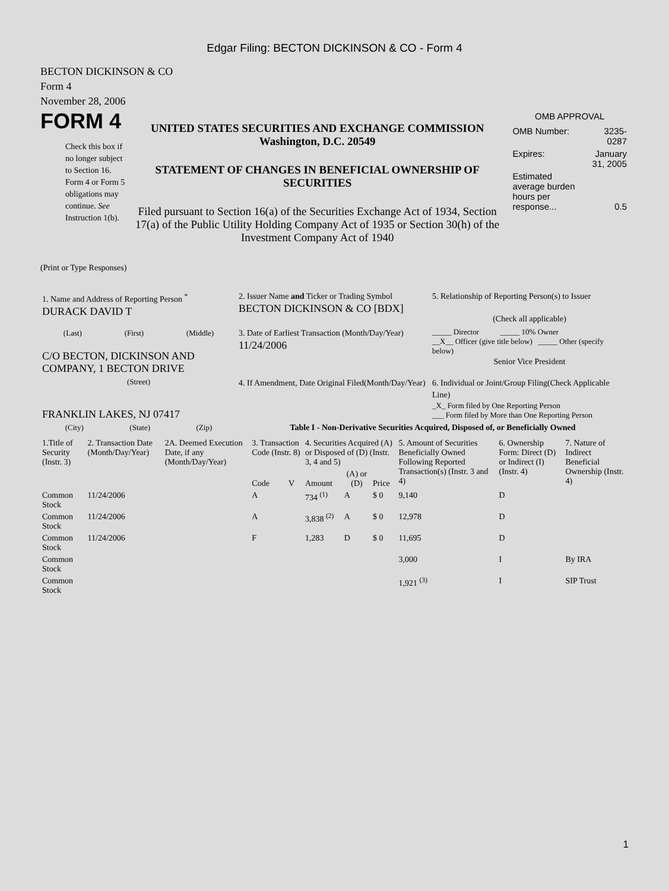Edgar Filing: BECTON DICKINSON & CO - Form 4
BECTON DICKINSON & CO
Form 4
November 28, 2006
FORM 4
Check this box if no longer subject to Section 16. Form 4 or Form 5 obligations may continue. See Instruction 1(b).
UNITED STATES SECURITIES AND EXCHANGE COMMISSION
Washington, D.C. 20549
STATEMENT OF CHANGES IN BENEFICIAL OWNERSHIP OF SECURITIES
Filed pursuant to Section 16(a) of the Securities Exchange Act of 1934, Section 17(a) of the Public Utility Holding Company Act of 1935 or Section 30(h) of the Investment Company Act of 1940
OMB APPROVAL
| OMB Number: | 3235-0287 |
| Expires: | January 31, 2005 |
| Estimated average burden hours per response... | 0.5 |
(Print or Type Responses)
| 1. Name and Address of Reporting Person <sup>*</sup> DURACK DAVID T | 2. Issuer Name and Ticker or Trading Symbol BECTON DICKINSON & CO [BDX] | 5. Relationship of Reporting Person(s) to Issuer (Check all applicable) |
| (Last) (First) (Middle) C/O BECTON, DICKINSON AND COMPANY, 1 BECTON DRIVE | 3. Date of Earliest Transaction (Month/Day/Year) 11/24/2006 | _____ Director _____ 10% Owner __X__ Officer (give title below) _____ Other (specify below) Senior Vice President |
| (Street) FRANKLIN LAKES, NJ 07417 | 4. If Amendment, Date Original Filed(Month/Day/Year) | 6. Individual or Joint/Group Filing(Check Applicable Line) _X_ Form filed by One Reporting Person ___ Form filed by More than One Reporting Person |
| (City) (State) (Zip) | Table I - Non-Derivative Securities Acquired, Disposed of, or Beneficially Owned | |
| 1.Title of Security (Instr. 3) | 2. Transaction Date (Month/Day/Year) | 2A. Deemed Execution Date, if any (Month/Day/Year) | 3. Transaction Code (Instr. 8) | | 4. Securities Acquired (A) or Disposed of (D) (Instr. 3, 4 and 5) | | | 5. Amount of Securities Beneficially Owned Following Reported Transaction(s) (Instr. 3 and 4) | 6. Ownership Form: Direct (D) or Indirect (I) (Instr. 4) | 7. Nature of Indirect Beneficial Ownership (Instr. 4) |
| | | | Code | V | Amount | (A) or (D) | Price | | | |
| Common Stock | 11/24/2006 | | A | | 734 <sup>(1)</sup> | A | $ 0 | 9,140 | D | |
| Common Stock | 11/24/2006 | | A | | 3,838 <sup>(2)</sup> | A | $ 0 | 12,978 | D | |
| Common Stock | 11/24/2006 | | F | | 1,283 | D | $ 0 | 11,695 | D | |
| Common Stock | | | | | | | | 3,000 | I | By IRA |
| Common Stock | | | | | | | | 1,921 <sup>(3)</sup> | I | SIP Trust |
1